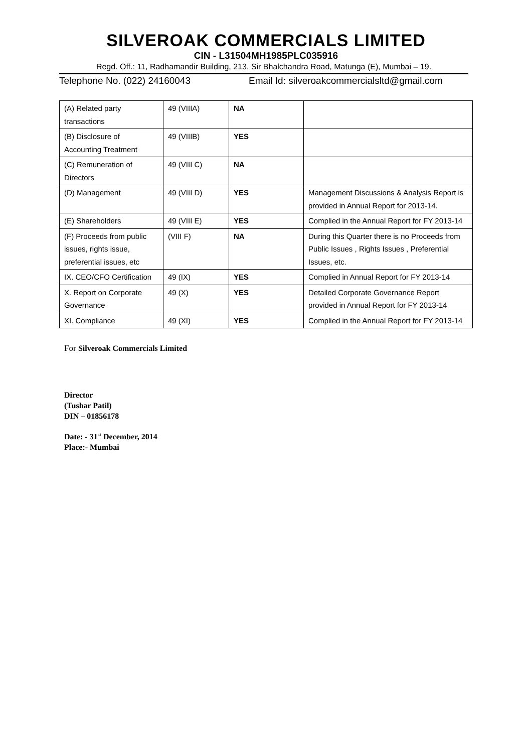SILVEROAK COMMERCIALS LIMITED
CIN - L31504MH1985PLC035916
Regd. Off.: 11, Radhamandir Building, 213, Sir Bhalchandra Road, Matunga (E), Mumbai – 19.
Telephone No. (022) 24160043 Email Id: silveroakcommercialsltd@gmail.com
| (A) Related party transactions | 49 (VIIIA) | NA | |
| (B) Disclosure of Accounting Treatment | 49 (VIIIB) | YES | |
| (C) Remuneration of Directors | 49 (VIII C) | NA | |
| (D) Management | 49 (VIII D) | YES | Management Discussions & Analysis Report is provided in Annual Report for 2013-14. |
| (E) Shareholders | 49 (VIII E) | YES | Complied in the Annual Report for FY 2013-14 |
| (F) Proceeds from public issues, rights issue, preferential issues, etc | (VIII F) | NA | During this Quarter there is no Proceeds from Public Issues , Rights Issues , Preferential Issues, etc. |
| IX. CEO/CFO Certification | 49 (IX) | YES | Complied in Annual Report for FY 2013-14 |
| X. Report on Corporate Governance | 49 (X) | YES | Detailed Corporate Governance Report provided in Annual Report for FY 2013-14 |
| XI. Compliance | 49 (XI) | YES | Complied in the Annual Report for FY 2013-14 |
For Silveroak Commercials Limited
Director
(Tushar Patil)
DIN – 01856178
Date: - 31<sup>st</sup> December, 2014
Place:- Mumbai